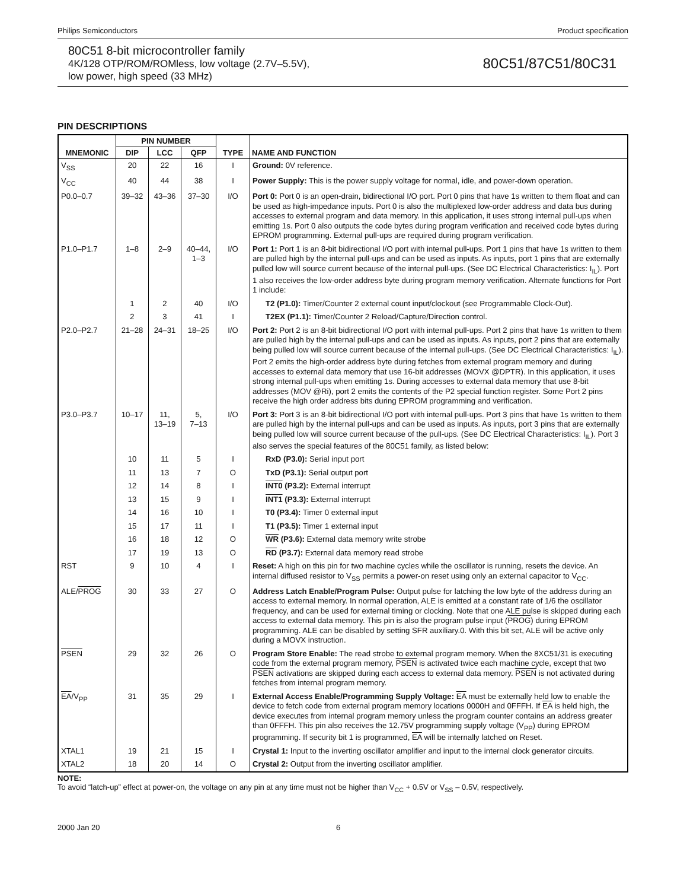Philips Semiconductors Product specification
80C51 8-bit microcontroller family
4K/128 OTP/ROM/ROMless, low voltage (2.7V–5.5V),
low power, high speed (33 MHz)
80C51/87C51/80C31
PIN DESCRIPTIONS
| MNEMONIC | PIN NUMBER | | | TYPE | NAME AND FUNCTION |
| --- | --- | --- | --- | --- | --- |
| | DIP | LCC | QFP | | |
| V<sub>SS</sub> | 20 | 22 | 16 | I | Ground: 0V reference. |
| V<sub>CC</sub> | 40 | 44 | 38 | I | Power Supply: This is the power supply voltage for normal, idle, and power-down operation. |
| P0.0–0.7 | 39–32 | 43–36 | 37–30 | I/O | Port 0: Port 0 is an open-drain, bidirectional I/O port. Port 0 pins that have 1s written to them float and can be used as high-impedance inputs. Port 0 is also the multiplexed low-order address and data bus during accesses to external program and data memory. In this application, it uses strong internal pull-ups when emitting 1s. Port 0 also outputs the code bytes during program verification and received code bytes during EPROM programming. External pull-ups are required during program verification. |
| P1.0–P1.7 | 1–8 | 2–9 | 40–44, 1–3 | I/O | Port 1: Port 1 is an 8-bit bidirectional I/O port with internal pull-ups. Port 1 pins that have 1s written to them are pulled high by the internal pull-ups and can be used as inputs. As inputs, port 1 pins that are externally pulled low will source current because of the internal pull-ups. (See DC Electrical Characteristics: I<sub>IL</sub>). Port 1 also receives the low-order address byte during program memory verification. Alternate functions for Port 1 include: |
| | 1 | 2 | 40 | I/O | T2 (P1.0): Timer/Counter 2 external count input/clockout (see Programmable Clock-Out). |
| | 2 | 3 | 41 | I | T2EX (P1.1): Timer/Counter 2 Reload/Capture/Direction control. |
| P2.0–P2.7 | 21–28 | 24–31 | 18–25 | I/O | Port 2: Port 2 is an 8-bit bidirectional I/O port with internal pull-ups. Port 2 pins that have 1s written to them are pulled high by the internal pull-ups and can be used as inputs. As inputs, port 2 pins that are externally being pulled low will source current because of the internal pull-ups. (See DC Electrical Characteristics: I<sub>IL</sub>). Port 2 emits the high-order address byte during fetches from external program memory and during accesses to external data memory that use 16-bit addresses (MOVX @DPTR). In this application, it uses strong internal pull-ups when emitting 1s. During accesses to external data memory that use 8-bit addresses (MOV @Ri), port 2 emits the contents of the P2 special function register. Some Port 2 pins receive the high order address bits during EPROM programming and verification. |
| P3.0–P3.7 | 10–17 | 11, 13–19 | 5, 7–13 | I/O | Port 3: Port 3 is an 8-bit bidirectional I/O port with internal pull-ups. Port 3 pins that have 1s written to them are pulled high by the internal pull-ups and can be used as inputs. As inputs, port 3 pins that are externally being pulled low will source current because of the pull-ups. (See DC Electrical Characteristics: I<sub>IL</sub>). Port 3 also serves the special features of the 80C51 family, as listed below: |
| | 10 | 11 | 5 | I | RxD (P3.0): Serial input port |
| | 11 | 13 | 7 | O | TxD (P3.1): Serial output port |
| | 12 | 14 | 8 | I | INT0 (P3.2): External interrupt |
| | 13 | 15 | 9 | I | INT1 (P3.3): External interrupt |
| | 14 | 16 | 10 | I | T0 (P3.4): Timer 0 external input |
| | 15 | 17 | 11 | I | T1 (P3.5): Timer 1 external input |
| | 16 | 18 | 12 | O | WR (P3.6): External data memory write strobe |
| | 17 | 19 | 13 | O | RD (P3.7): External data memory read strobe |
| RST | 9 | 10 | 4 | I | Reset: A high on this pin for two machine cycles while the oscillator is running, resets the device. An internal diffused resistor to V<sub>SS</sub> permits a power-on reset using only an external capacitor to V<sub>CC</sub>. |
| ALE/ PROG | 30 | 33 | 27 | O | Address Latch Enable/Program Pulse: Output pulse for latching the low byte of the address during an access to external memory. In normal operation, ALE is emitted at a constant rate of 1/6 the oscillator frequency, and can be used for external timing or clocking. Note that one ALE pulse is skipped during each access to external data memory. This pin is also the program pulse input ( PROG ) during EPROM programming. ALE can be disabled by setting SFR auxiliary.0. With this bit set, ALE will be active only during a MOVX instruction. |
| PSEN | 29 | 32 | 26 | O | Program Store Enable: The read strobe to external program memory. When the 8XC51/31 is executing code from the external program memory, PSEN is activated twice each machine cycle, except that two PSEN activations are skipped during each access to external data memory. PSEN is not activated during fetches from internal program memory. |
| EA /V<sub>PP</sub> | 31 | 35 | 29 | I | External Access Enable/Programming Supply Voltage: EA must be externally held low to enable the device to fetch code from external program memory locations 0000H and 0FFFH. If EA is held high, the device executes from internal program memory unless the program counter contains an address greater than 0FFFH. This pin also receives the 12.75V programming supply voltage (V<sub>PP</sub>) during EPROM programming. If security bit 1 is programmed, EA will be internally latched on Reset. |
| XTAL1 | 19 | 21 | 15 | I | Crystal 1: Input to the inverting oscillator amplifier and input to the internal clock generator circuits. |
| XTAL2 | 18 | 20 | 14 | O | Crystal 2: Output from the inverting oscillator amplifier. |
NOTE:
To avoid “latch-up” effect at power-on, the voltage on any pin at any time must not be higher than V<sub>CC</sub> + 0.5V or V<sub>SS</sub> – 0.5V, respectively.
2000 Jan 20 6